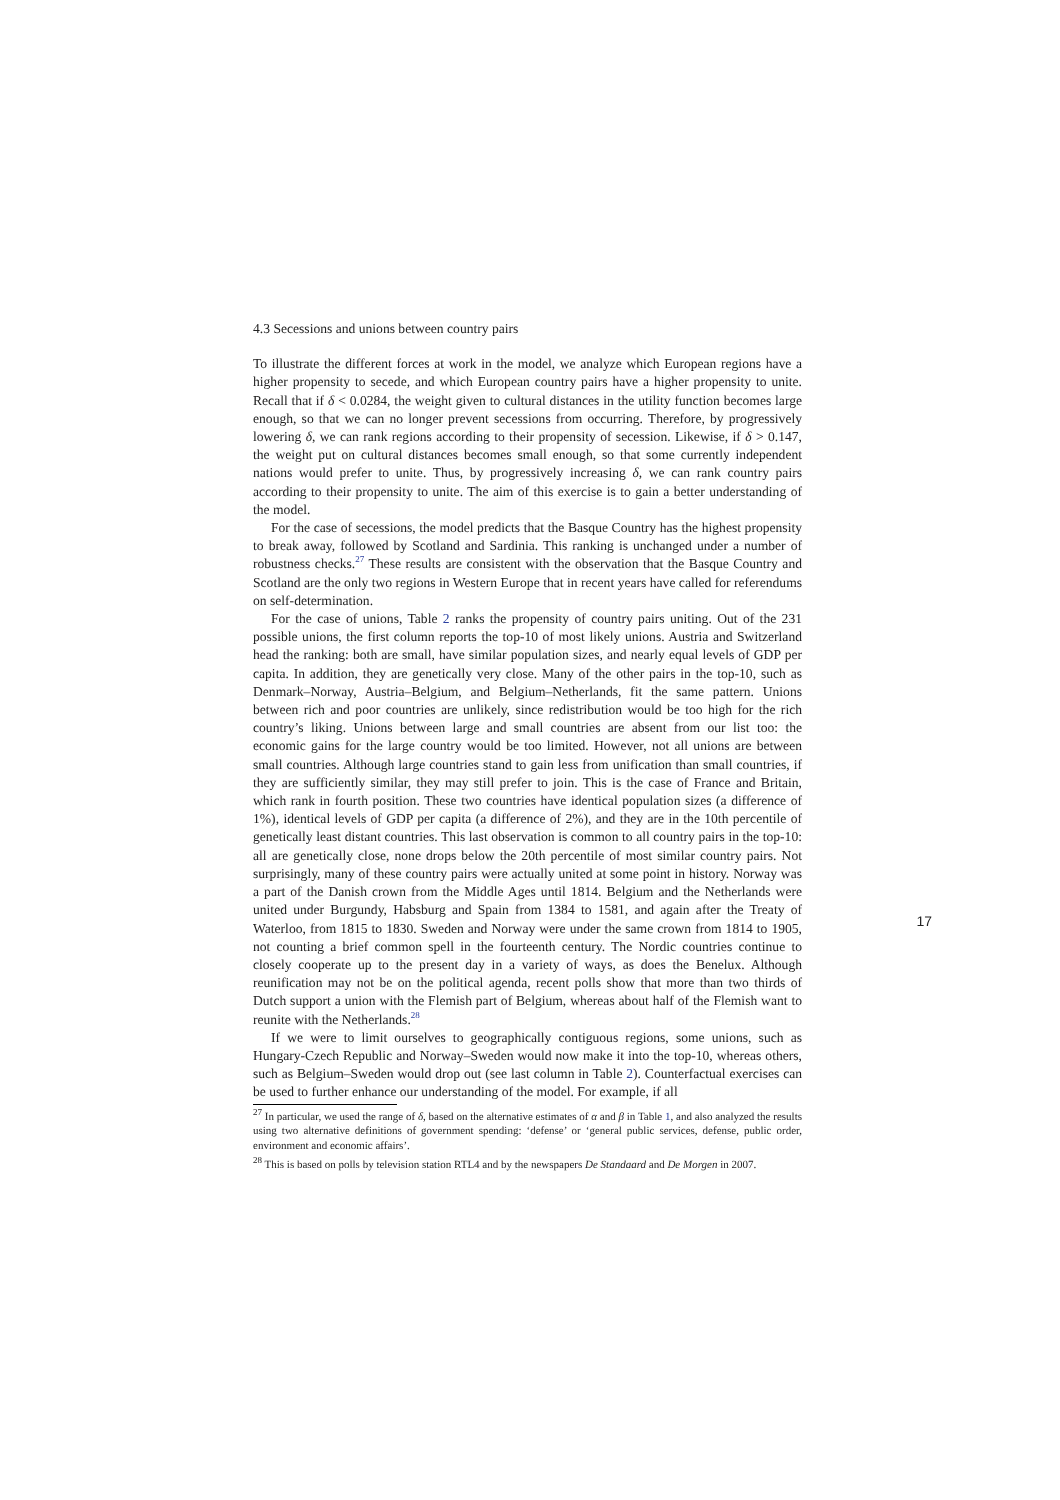4.3 Secessions and unions between country pairs
To illustrate the different forces at work in the model, we analyze which European regions have a higher propensity to secede, and which European country pairs have a higher propensity to unite. Recall that if δ < 0.0284, the weight given to cultural distances in the utility function becomes large enough, so that we can no longer prevent secessions from occurring. Therefore, by progressively lowering δ, we can rank regions according to their propensity of secession. Likewise, if δ > 0.147, the weight put on cultural distances becomes small enough, so that some currently independent nations would prefer to unite. Thus, by progressively increasing δ, we can rank country pairs according to their propensity to unite. The aim of this exercise is to gain a better understanding of the model.
For the case of secessions, the model predicts that the Basque Country has the highest propensity to break away, followed by Scotland and Sardinia. This ranking is unchanged under a number of robustness checks.<sup>27</sup> These results are consistent with the observation that the Basque Country and Scotland are the only two regions in Western Europe that in recent years have called for referendums on self-determination.
For the case of unions, Table 2 ranks the propensity of country pairs uniting. Out of the 231 possible unions, the first column reports the top-10 of most likely unions. Austria and Switzerland head the ranking: both are small, have similar population sizes, and nearly equal levels of GDP per capita. In addition, they are genetically very close. Many of the other pairs in the top-10, such as Denmark–Norway, Austria–Belgium, and Belgium–Netherlands, fit the same pattern. Unions between rich and poor countries are unlikely, since redistribution would be too high for the rich country’s liking. Unions between large and small countries are absent from our list too: the economic gains for the large country would be too limited. However, not all unions are between small countries. Although large countries stand to gain less from unification than small countries, if they are sufficiently similar, they may still prefer to join. This is the case of France and Britain, which rank in fourth position. These two countries have identical population sizes (a difference of 1%), identical levels of GDP per capita (a difference of 2%), and they are in the 10th percentile of genetically least distant countries. This last observation is common to all country pairs in the top-10: all are genetically close, none drops below the 20th percentile of most similar country pairs. Not surprisingly, many of these country pairs were actually united at some point in history. Norway was a part of the Danish crown from the Middle Ages until 1814. Belgium and the Netherlands were united under Burgundy, Habsburg and Spain from 1384 to 1581, and again after the Treaty of Waterloo, from 1815 to 1830. Sweden and Norway were under the same crown from 1814 to 1905, not counting a brief common spell in the fourteenth century. The Nordic countries continue to closely cooperate up to the present day in a variety of ways, as does the Benelux. Although reunification may not be on the political agenda, recent polls show that more than two thirds of Dutch support a union with the Flemish part of Belgium, whereas about half of the Flemish want to reunite with the Netherlands.<sup>28</sup>
If we were to limit ourselves to geographically contiguous regions, some unions, such as Hungary-Czech Republic and Norway–Sweden would now make it into the top-10, whereas others, such as Belgium–Sweden would drop out (see last column in Table 2). Counterfactual exercises can be used to further enhance our understanding of the model. For example, if all
<sup>27</sup> In particular, we used the range of δ, based on the alternative estimates of α and β in Table 1, and also analyzed the results using two alternative definitions of government spending: ‘defense’ or ‘general public services, defense, public order, environment and economic affairs’.
<sup>28</sup> This is based on polls by television station RTL4 and by the newspapers De Standaard and De Morgen in 2007.
17